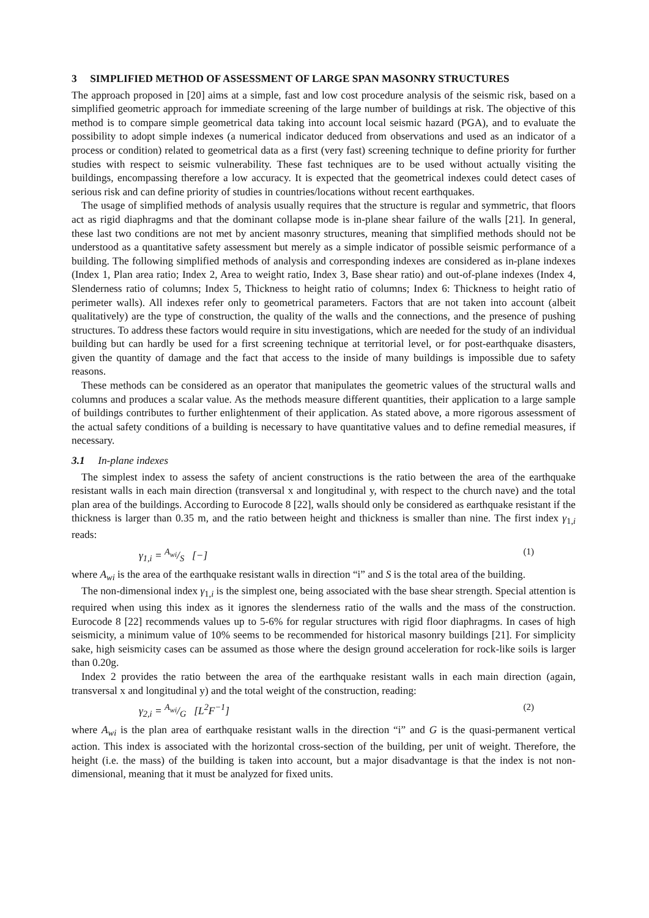3 SIMPLIFIED METHOD OF ASSESSMENT OF LARGE SPAN MASONRY STRUCTURES
The approach proposed in [20] aims at a simple, fast and low cost procedure analysis of the seismic risk, based on a simplified geometric approach for immediate screening of the large number of buildings at risk. The objective of this method is to compare simple geometrical data taking into account local seismic hazard (PGA), and to evaluate the possibility to adopt simple indexes (a numerical indicator deduced from observations and used as an indicator of a process or condition) related to geometrical data as a first (very fast) screening technique to define priority for further studies with respect to seismic vulnerability. These fast techniques are to be used without actually visiting the buildings, encompassing therefore a low accuracy. It is expected that the geometrical indexes could detect cases of serious risk and can define priority of studies in countries/locations without recent earthquakes.
The usage of simplified methods of analysis usually requires that the structure is regular and symmetric, that floors act as rigid diaphragms and that the dominant collapse mode is in-plane shear failure of the walls [21]. In general, these last two conditions are not met by ancient masonry structures, meaning that simplified methods should not be understood as a quantitative safety assessment but merely as a simple indicator of possible seismic performance of a building. The following simplified methods of analysis and corresponding indexes are considered as in-plane indexes (Index 1, Plan area ratio; Index 2, Area to weight ratio, Index 3, Base shear ratio) and out-of-plane indexes (Index 4, Slenderness ratio of columns; Index 5, Thickness to height ratio of columns; Index 6: Thickness to height ratio of perimeter walls). All indexes refer only to geometrical parameters. Factors that are not taken into account (albeit qualitatively) are the type of construction, the quality of the walls and the connections, and the presence of pushing structures. To address these factors would require in situ investigations, which are needed for the study of an individual building but can hardly be used for a first screening technique at territorial level, or for post-earthquake disasters, given the quantity of damage and the fact that access to the inside of many buildings is impossible due to safety reasons.
These methods can be considered as an operator that manipulates the geometric values of the structural walls and columns and produces a scalar value. As the methods measure different quantities, their application to a large sample of buildings contributes to further enlightenment of their application. As stated above, a more rigorous assessment of the actual safety conditions of a building is necessary to have quantitative values and to define remedial measures, if necessary.
3.1 In-plane indexes
The simplest index to assess the safety of ancient constructions is the ratio between the area of the earthquake resistant walls in each main direction (transversal x and longitudinal y, with respect to the church nave) and the total plan area of the buildings. According to Eurocode 8 [22], walls should only be considered as earthquake resistant if the thickness is larger than 0.35 m, and the ratio between height and thickness is smaller than nine. The first index γ<sub>1,i</sub> reads:
γ<sub>1,i</sub> = A<sub>wi</sub>/S [−] (1)
where A<sub>wi</sub> is the area of the earthquake resistant walls in direction “i” and S is the total area of the building.
The non-dimensional index γ<sub>1,i</sub> is the simplest one, being associated with the base shear strength. Special attention is required when using this index as it ignores the slenderness ratio of the walls and the mass of the construction. Eurocode 8 [22] recommends values up to 5-6% for regular structures with rigid floor diaphragms. In cases of high seismicity, a minimum value of 10% seems to be recommended for historical masonry buildings [21]. For simplicity sake, high seismicity cases can be assumed as those where the design ground acceleration for rock-like soils is larger than 0.20g.
Index 2 provides the ratio between the area of the earthquake resistant walls in each main direction (again, transversal x and longitudinal y) and the total weight of the construction, reading:
γ<sub>2,i</sub> = A<sub>wi</sub>/G [L<sup>2</sup>F<sup>−1</sup>] (2)
where A<sub>wi</sub> is the plan area of earthquake resistant walls in the direction “i” and G is the quasi-permanent vertical action. This index is associated with the horizontal cross-section of the building, per unit of weight. Therefore, the height (i.e. the mass) of the building is taken into account, but a major disadvantage is that the index is not non-dimensional, meaning that it must be analyzed for fixed units.